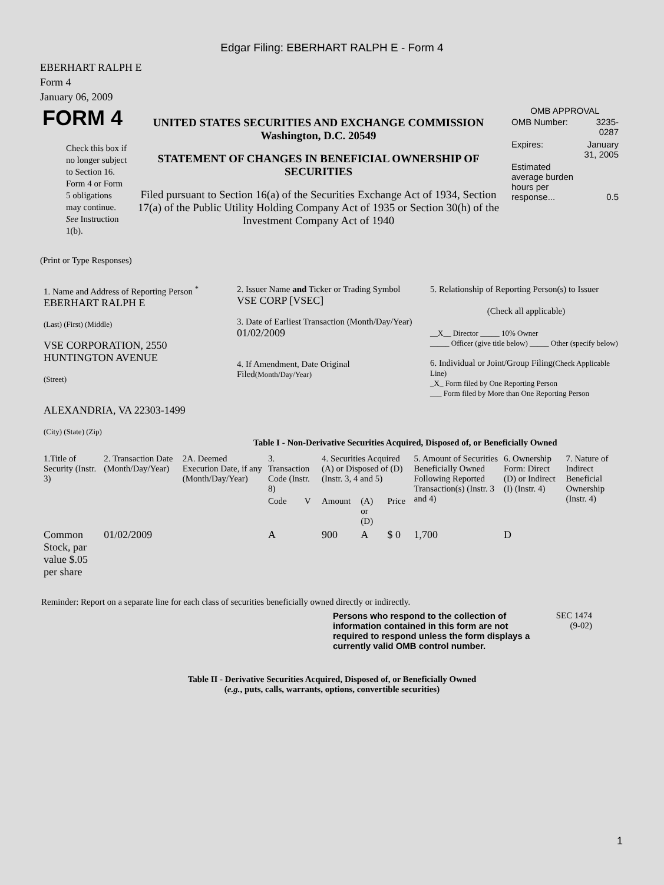Edgar Filing: EBERHART RALPH E - Form 4
EBERHART RALPH E
Form 4
January 06, 2009
| FORM 4 Check this box if no longer subject to Section 16. Form 4 or Form 5 obligations may continue. See Instruction 1(b). | UNITED STATES SECURITIES AND EXCHANGE COMMISSION Washington, D.C. 20549 STATEMENT OF CHANGES IN BENEFICIAL OWNERSHIP OF SECURITIES Filed pursuant to Section 16(a) of the Securities Exchange Act of 1934, Section 17(a) of the Public Utility Holding Company Act of 1935 or Section 30(h) of the Investment Company Act of 1940 | OMB APPROVAL / OMB Number: / 3235-0287 / / Expires: / January 31, 2005 / / Estimated average burden hours per response... / 0.5 / |
(Print or Type Responses)
| 1. Name and Address of Reporting Person <sup>*</sup> EBERHART RALPH E (Last) (First) (Middle) VSE CORPORATION, 2550 HUNTINGTON AVENUE (Street) ALEXANDRIA, VA 22303-1499 (City) (State) (Zip) | 2. Issuer Name and Ticker or Trading Symbol VSE CORP [VSEC] 3. Date of Earliest Transaction (Month/Day/Year) 01/02/2009 4. If Amendment, Date Original Filed (Month/Day/Year) | 5. Relationship of Reporting Person(s) to Issuer (Check all applicable) __X__ Director _____ 10% Owner _____ Officer (give title below) _____ Other (specify below) 6. Individual or Joint/Group Filing (Check Applicable Line) _X_ Form filed by One Reporting Person ___ Form filed by More than One Reporting Person |
Table I - Non-Derivative Securities Acquired, Disposed of, or Beneficially Owned
| 1.Title of Security (Instr. 3) | 2. Transaction Date (Month/Day/Year) | 2A. Deemed Execution Date, if any (Month/Day/Year) | 3. Transaction Code (Instr. 8) | | 4. Securities Acquired (A) or Disposed of (D) (Instr. 3, 4 and 5) | | | 5. Amount of Securities Beneficially Owned Following Reported Transaction(s) (Instr. 3 and 4) | 6. Ownership Form: Direct (D) or Indirect (I) (Instr. 4) | 7. Nature of Indirect Beneficial Ownership (Instr. 4) |
| --- | --- | --- | --- | --- | --- | --- | --- | --- | --- | --- |
| | | | Code | V | Amount | (A) or (D) | Price | | | |
| Common Stock, par value $.05 per share | 01/02/2009 | | A | | 900 | A | $ 0 | 1,700 | D | |
Reminder: Report on a separate line for each class of securities beneficially owned directly or indirectly.
Persons who respond to the collection of information contained in this form are not required to respond unless the form displays a currently valid OMB control number.
SEC 1474
(9-02)
Table II - Derivative Securities Acquired, Disposed of, or Beneficially Owned
(e.g., puts, calls, warrants, options, convertible securities)
1